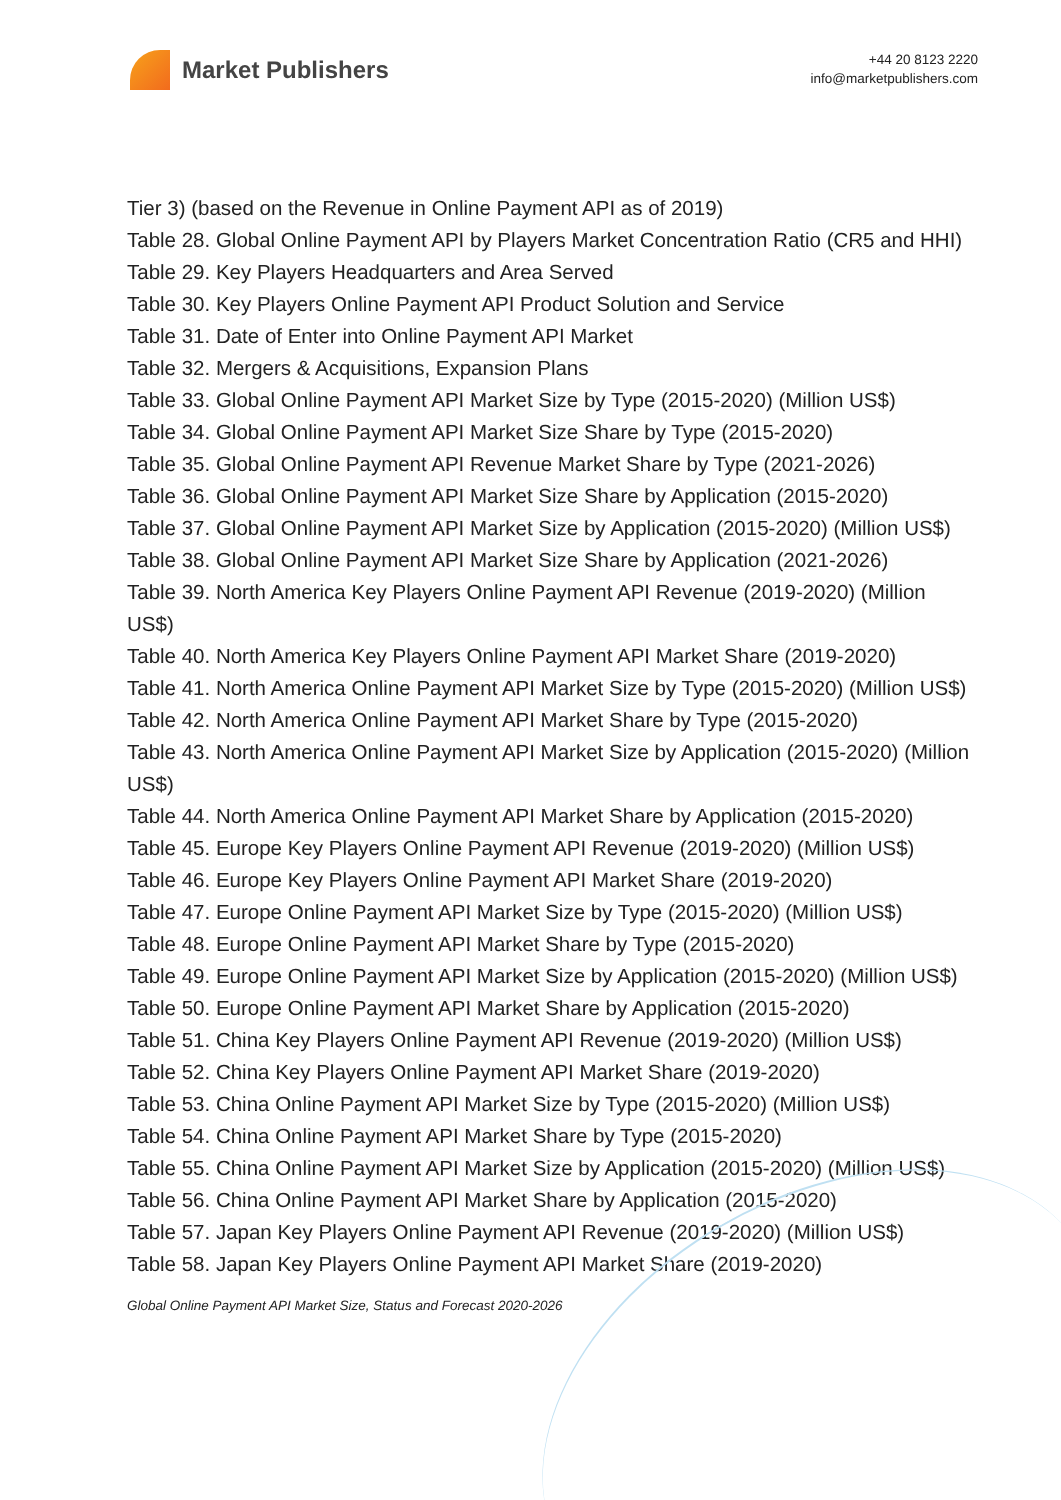Market Publishers
+44 20 8123 2220
info@marketpublishers.com
Tier 3) (based on the Revenue in Online Payment API as of 2019)
Table 28. Global Online Payment API by Players Market Concentration Ratio (CR5 and HHI)
Table 29. Key Players Headquarters and Area Served
Table 30. Key Players Online Payment API Product Solution and Service
Table 31. Date of Enter into Online Payment API Market
Table 32. Mergers & Acquisitions, Expansion Plans
Table 33. Global Online Payment API Market Size by Type (2015-2020) (Million US$)
Table 34. Global Online Payment API Market Size Share by Type (2015-2020)
Table 35. Global Online Payment API Revenue Market Share by Type (2021-2026)
Table 36. Global Online Payment API Market Size Share by Application (2015-2020)
Table 37. Global Online Payment API Market Size by Application (2015-2020) (Million US$)
Table 38. Global Online Payment API Market Size Share by Application (2021-2026)
Table 39. North America Key Players Online Payment API Revenue (2019-2020) (Million US$)
Table 40. North America Key Players Online Payment API Market Share (2019-2020)
Table 41. North America Online Payment API Market Size by Type (2015-2020) (Million US$)
Table 42. North America Online Payment API Market Share by Type (2015-2020)
Table 43. North America Online Payment API Market Size by Application (2015-2020) (Million US$)
Table 44. North America Online Payment API Market Share by Application (2015-2020)
Table 45. Europe Key Players Online Payment API Revenue (2019-2020) (Million US$)
Table 46. Europe Key Players Online Payment API Market Share (2019-2020)
Table 47. Europe Online Payment API Market Size by Type (2015-2020) (Million US$)
Table 48. Europe Online Payment API Market Share by Type (2015-2020)
Table 49. Europe Online Payment API Market Size by Application (2015-2020) (Million US$)
Table 50. Europe Online Payment API Market Share by Application (2015-2020)
Table 51. China Key Players Online Payment API Revenue (2019-2020) (Million US$)
Table 52. China Key Players Online Payment API Market Share (2019-2020)
Table 53. China Online Payment API Market Size by Type (2015-2020) (Million US$)
Table 54. China Online Payment API Market Share by Type (2015-2020)
Table 55. China Online Payment API Market Size by Application (2015-2020) (Million US$)
Table 56. China Online Payment API Market Share by Application (2015-2020)
Table 57. Japan Key Players Online Payment API Revenue (2019-2020) (Million US$)
Table 58. Japan Key Players Online Payment API Market Share (2019-2020)
Global Online Payment API Market Size, Status and Forecast 2020-2026